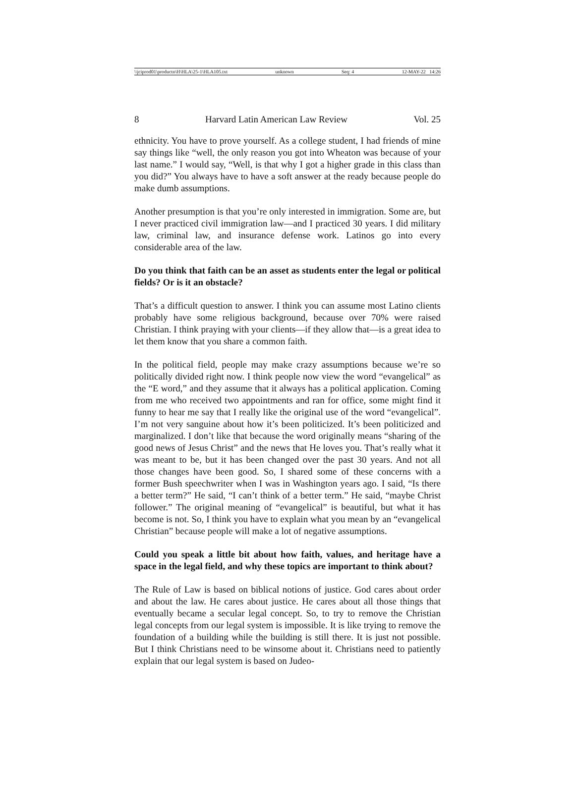\\jciprod01\productn\H\HLA\25-1\HLA105.txt unknown Seq: 4 12-MAY-22 14:26
8 Harvard Latin American Law Review Vol. 25
ethnicity. You have to prove yourself. As a college student, I had friends of mine say things like “well, the only reason you got into Wheaton was be­cause of your last name.” I would say, “Well, is that why I got a higher grade in this class than you did?” You always have to have a soft answer at the ready because people do make dumb assumptions.
Another presumption is that you’re only interested in immigration. Some are, but I never practiced civil immigration law—and I practiced 30 years. I did military law, criminal law, and insurance defense work. Latinos go into every considerable area of the law.
Do you think that faith can be an asset as students enter the legal or political fields? Or is it an obstacle?
That’s a difficult question to answer. I think you can assume most Latino clients probably have some religious background, because over 70% were raised Christian. I think praying with your clients—if they allow that—is a great idea to let them know that you share a common faith.
In the political field, people may make crazy assumptions because we’re so politically divided right now. I think people now view the word “evangeli­cal” as the “E word,” and they assume that it always has a political applica­tion. Coming from me who received two appointments and ran for office, some might find it funny to hear me say that I really like the original use of the word “evangelical”. I’m not very sanguine about how it’s been politicized. It’s been politicized and marginalized. I don’t like that because the word originally means “sharing of the good news of Jesus Christ” and the news that He loves you. That’s really what it was meant to be, but it has been changed over the past 30 years. And not all those changes have been good. So, I shared some of these concerns with a former Bush speechwriter when I was in Washington years ago. I said, “Is there a better term?” He said, “I can’t think of a better term.” He said, “maybe Christ follower.” The original meaning of “evangelical” is beautiful, but what it has become is not. So, I think you have to explain what you mean by an “evangelical Christian” because people will make a lot of negative assumptions.
Could you speak a little bit about how faith, values, and heritage have a space in the legal field, and why these topics are important to think about?
The Rule of Law is based on biblical notions of justice. God cares about order and about the law. He cares about justice. He cares about all those things that eventually became a secular legal concept. So, to try to remove the Christian legal concepts from our legal system is impossible. It is like trying to remove the foundation of a building while the building is still there. It is just not possible. But I think Christians need to be winsome about it. Christians need to patiently explain that our legal system is based on Judeo-